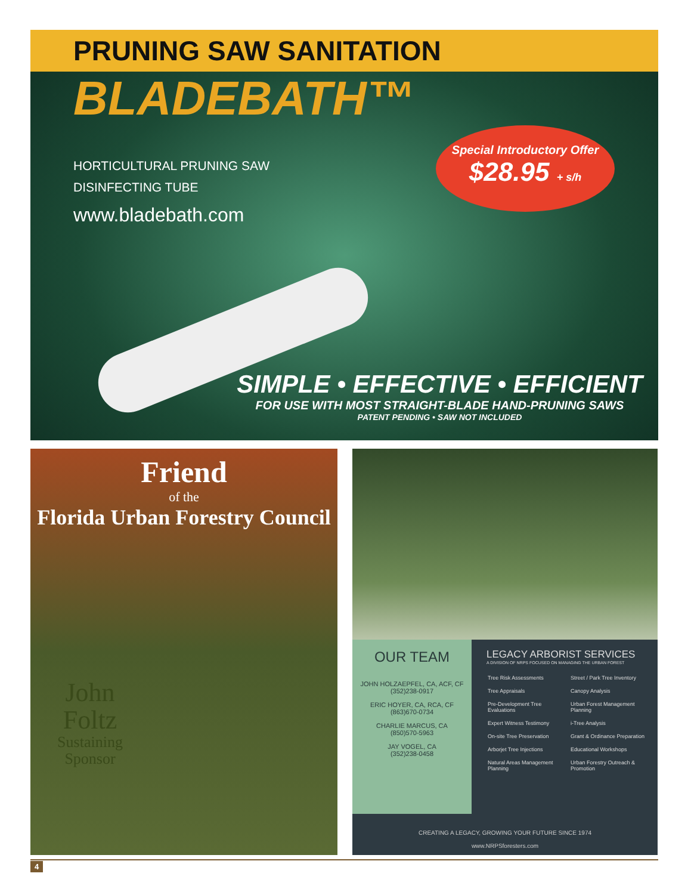PRUNING SAW SANITATION
BLADEBATH™
HORTICULTURAL PRUNING SAW
DISINFECTING TUBE
www.bladebath.com
Special Introductory Offer
$28.95 + s/h
SIMPLE • EFFECTIVE • EFFICIENT
FOR USE WITH MOST STRAIGHT-BLADE HAND-PRUNING SAWS
PATENT PENDING • SAW NOT INCLUDED
Friend
of the
Florida Urban Forestry Council
John
Foltz
Sustaining
Sponsor
OUR TEAM
JOHN HOLZAEPFEL, CA, ACF, CF
(352)238-0917
ERIC HOYER, CA, RCA, CF
(863)670-0734
CHARLIE MARCUS, CA
(850)570-5963
JAY VOGEL, CA
(352)238-0458
LEGACY ARBORIST SERVICES
A DIVISION OF NRPS FOCUSED ON MANAGING THE URBAN FOREST
| Tree Risk Assessments | Street / Park Tree Inventory |
| Tree Appraisals | Canopy Analysis |
| Pre-Development Tree Evaluations | Urban Forest Management Planning |
| Expert Witness Testimony | i-Tree Analysis |
| On-site Tree Preservation | Grant & Ordinance Preparation |
| Arborjet Tree Injections | Educational Workshops |
| Natural Areas Management Planning | Urban Forestry Outreach & Promotion |
CREATING A LEGACY, GROWING YOUR FUTURE SINCE 1974
www.NRPSforesters.com
4